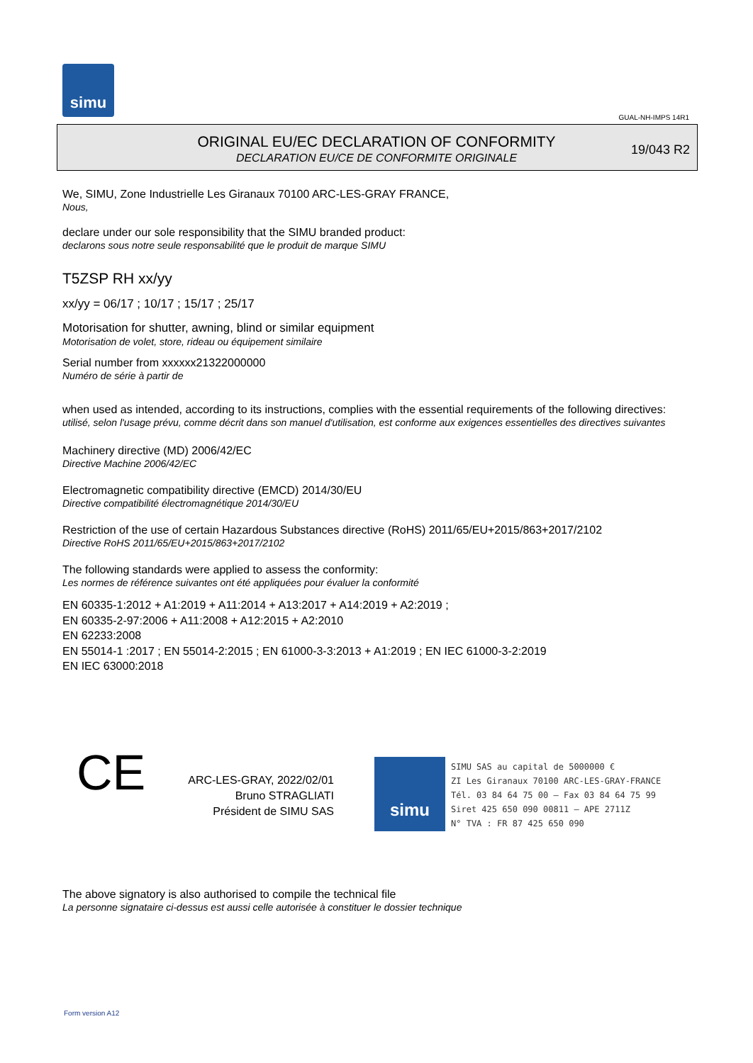simu
GUAL-NH-IMPS 14R1
ORIGINAL EU/EC DECLARATION OF CONFORMITY
DECLARATION EU/CE DE CONFORMITE ORIGINALE
19/043 R2
We, SIMU, Zone Industrielle Les Giranaux 70100 ARC-LES-GRAY FRANCE,
Nous,
declare under our sole responsibility that the SIMU branded product:
declarons sous notre seule responsabilité que le produit de marque SIMU
T5ZSP RH xx/yy
xx/yy = 06/17 ; 10/17 ; 15/17 ; 25/17
Motorisation for shutter, awning, blind or similar equipment
Motorisation de volet, store, rideau ou équipement similaire
Serial number from xxxxxx21322000000
Numéro de série à partir de
when used as intended, according to its instructions, complies with the essential requirements of the following directives:
utilisé, selon l'usage prévu, comme décrit dans son manuel d'utilisation, est conforme aux exigences essentielles des directives suivantes
Machinery directive (MD) 2006/42/EC
Directive Machine 2006/42/EC
Electromagnetic compatibility directive (EMCD) 2014/30/EU
Directive compatibilité électromagnétique 2014/30/EU
Restriction of the use of certain Hazardous Substances directive (RoHS) 2011/65/EU+2015/863+2017/2102
Directive RoHS 2011/65/EU+2015/863+2017/2102
The following standards were applied to assess the conformity:
Les normes de référence suivantes ont été appliquées pour évaluer la conformité
EN 60335-1:2012 + A1:2019 + A11:2014 + A13:2017 + A14:2019 + A2:2019 ;
EN 60335-2-97:2006 + A11:2008 + A12:2015 + A2:2010
EN 62233:2008
EN 55014-1 :2017 ; EN 55014-2:2015 ; EN 61000-3-3:2013 + A1:2019 ; EN IEC 61000-3-2:2019
EN IEC 63000:2018
CE
ARC-LES-GRAY, 2022/02/01
Bruno STRAGLIATI
Président de SIMU SAS
simu
SIMU SAS au capital de 5000000 €
ZI Les Giranaux 70100 ARC-LES-GRAY-FRANCE
Tél. 03 84 64 75 00 – Fax 03 84 64 75 99
Siret 425 650 090 00811 – APE 2711Z
N° TVA : FR 87 425 650 090
The above signatory is also authorised to compile the technical file
La personne signataire ci-dessus est aussi celle autorisée à constituer le dossier technique
Form version A12